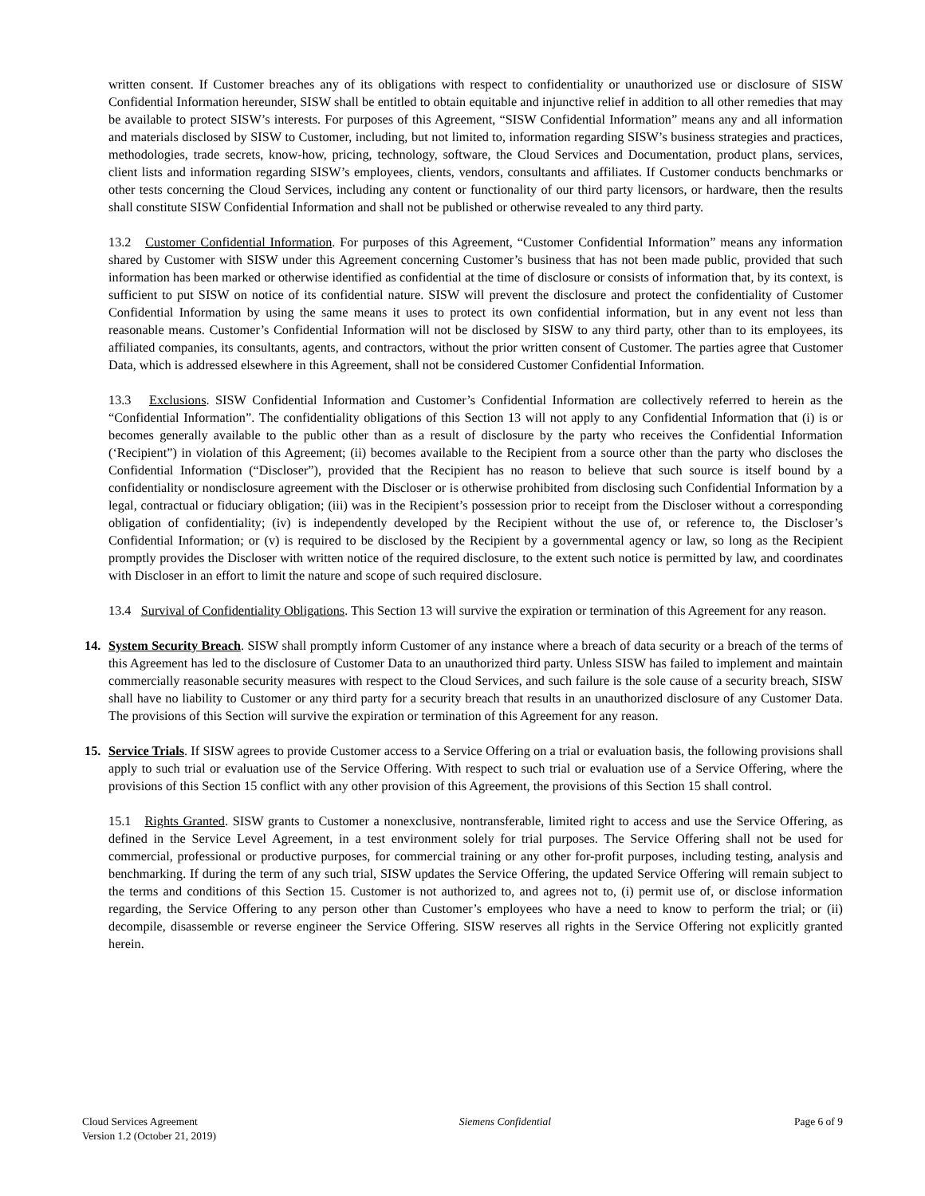written consent. If Customer breaches any of its obligations with respect to confidentiality or unauthorized use or disclosure of SISW Confidential Information hereunder, SISW shall be entitled to obtain equitable and injunctive relief in addition to all other remedies that may be available to protect SISW’s interests. For purposes of this Agreement, “SISW Confidential Information” means any and all information and materials disclosed by SISW to Customer, including, but not limited to, information regarding SISW’s business strategies and practices, methodologies, trade secrets, know-how, pricing, technology, software, the Cloud Services and Documentation, product plans, services, client lists and information regarding SISW’s employees, clients, vendors, consultants and affiliates. If Customer conducts benchmarks or other tests concerning the Cloud Services, including any content or functionality of our third party licensors, or hardware, then the results shall constitute SISW Confidential Information and shall not be published or otherwise revealed to any third party.
13.2 Customer Confidential Information. For purposes of this Agreement, “Customer Confidential Information” means any information shared by Customer with SISW under this Agreement concerning Customer’s business that has not been made public, provided that such information has been marked or otherwise identified as confidential at the time of disclosure or consists of information that, by its context, is sufficient to put SISW on notice of its confidential nature. SISW will prevent the disclosure and protect the confidentiality of Customer Confidential Information by using the same means it uses to protect its own confidential information, but in any event not less than reasonable means. Customer’s Confidential Information will not be disclosed by SISW to any third party, other than to its employees, its affiliated companies, its consultants, agents, and contractors, without the prior written consent of Customer. The parties agree that Customer Data, which is addressed elsewhere in this Agreement, shall not be considered Customer Confidential Information.
13.3 Exclusions. SISW Confidential Information and Customer’s Confidential Information are collectively referred to herein as the “Confidential Information”. The confidentiality obligations of this Section 13 will not apply to any Confidential Information that (i) is or becomes generally available to the public other than as a result of disclosure by the party who receives the Confidential Information (‘Recipient”) in violation of this Agreement; (ii) becomes available to the Recipient from a source other than the party who discloses the Confidential Information (“Discloser”), provided that the Recipient has no reason to believe that such source is itself bound by a confidentiality or nondisclosure agreement with the Discloser or is otherwise prohibited from disclosing such Confidential Information by a legal, contractual or fiduciary obligation; (iii) was in the Recipient’s possession prior to receipt from the Discloser without a corresponding obligation of confidentiality; (iv) is independently developed by the Recipient without the use of, or reference to, the Discloser’s Confidential Information; or (v) is required to be disclosed by the Recipient by a governmental agency or law, so long as the Recipient promptly provides the Discloser with written notice of the required disclosure, to the extent such notice is permitted by law, and coordinates with Discloser in an effort to limit the nature and scope of such required disclosure.
13.4 Survival of Confidentiality Obligations. This Section 13 will survive the expiration or termination of this Agreement for any reason.
14. System Security Breach. SISW shall promptly inform Customer of any instance where a breach of data security or a breach of the terms of this Agreement has led to the disclosure of Customer Data to an unauthorized third party. Unless SISW has failed to implement and maintain commercially reasonable security measures with respect to the Cloud Services, and such failure is the sole cause of a security breach, SISW shall have no liability to Customer or any third party for a security breach that results in an unauthorized disclosure of any Customer Data. The provisions of this Section will survive the expiration or termination of this Agreement for any reason.
15. Service Trials. If SISW agrees to provide Customer access to a Service Offering on a trial or evaluation basis, the following provisions shall apply to such trial or evaluation use of the Service Offering. With respect to such trial or evaluation use of a Service Offering, where the provisions of this Section 15 conflict with any other provision of this Agreement, the provisions of this Section 15 shall control.
15.1 Rights Granted. SISW grants to Customer a nonexclusive, nontransferable, limited right to access and use the Service Offering, as defined in the Service Level Agreement, in a test environment solely for trial purposes. The Service Offering shall not be used for commercial, professional or productive purposes, for commercial training or any other for-profit purposes, including testing, analysis and benchmarking. If during the term of any such trial, SISW updates the Service Offering, the updated Service Offering will remain subject to the terms and conditions of this Section 15. Customer is not authorized to, and agrees not to, (i) permit use of, or disclose information regarding, the Service Offering to any person other than Customer’s employees who have a need to know to perform the trial; or (ii) decompile, disassemble or reverse engineer the Service Offering. SISW reserves all rights in the Service Offering not explicitly granted herein.
Cloud Services Agreement
Version 1.2 (October 21, 2019)
Siemens Confidential Page 6 of 9